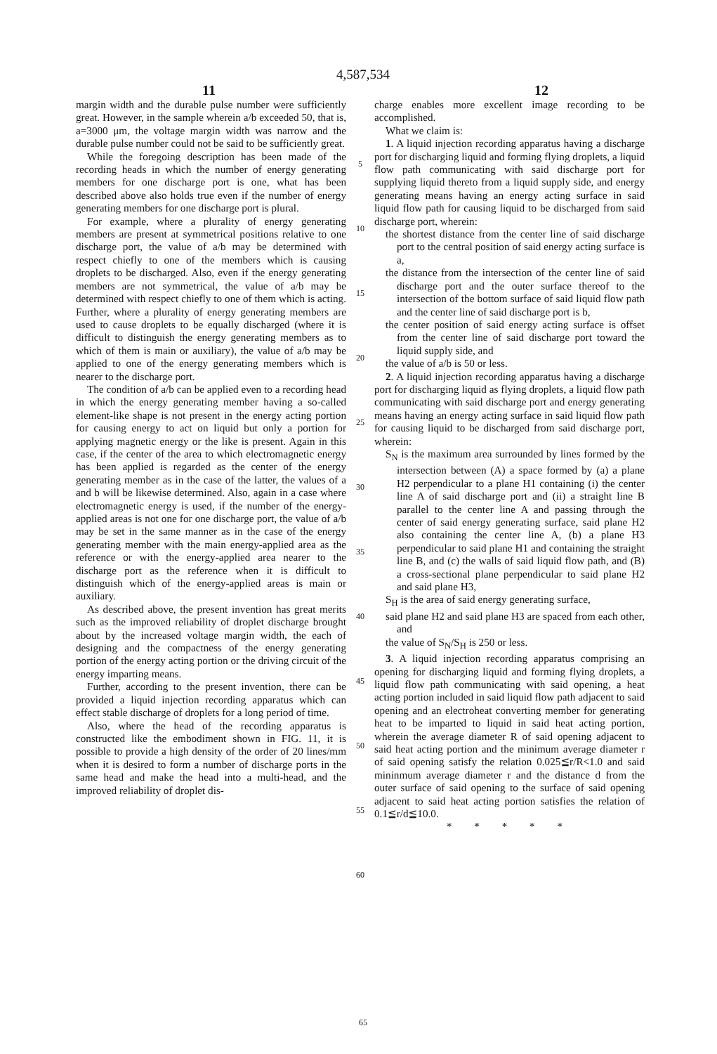4,587,534
11 12
margin width and the durable pulse number were sufficiently great. However, in the sample wherein a/b exceeded 50, that is, a=3000 μm, the voltage margin width was narrow and the durable pulse number could not be said to be sufficiently great.
While the foregoing description has been made of the recording heads in which the number of energy generating members for one discharge port is one, what has been described above also holds true even if the number of energy generating members for one discharge port is plural.
For example, where a plurality of energy generating members are present at symmetrical positions relative to one discharge port, the value of a/b may be determined with respect chiefly to one of the members which is causing droplets to be discharged. Also, even if the energy generating members are not symmetrical, the value of a/b may be determined with respect chiefly to one of them which is acting. Further, where a plurality of energy generating members are used to cause droplets to be equally discharged (where it is difficult to distinguish the energy generating members as to which of them is main or auxiliary), the value of a/b may be applied to one of the energy generating members which is nearer to the discharge port.
The condition of a/b can be applied even to a recording head in which the energy generating member having a so-called element-like shape is not present in the energy acting portion for causing energy to act on liquid but only a portion for applying magnetic energy or the like is present. Again in this case, if the center of the area to which electromagnetic energy has been applied is regarded as the center of the energy generating member as in the case of the latter, the values of a and b will be likewise determined. Also, again in a case where electromagnetic energy is used, if the number of the energy-applied areas is not one for one discharge port, the value of a/b may be set in the same manner as in the case of the energy generating member with the main energy-applied area as the reference or with the energy-applied area nearer to the discharge port as the reference when it is difficult to distinguish which of the energy-applied areas is main or auxiliary.
As described above, the present invention has great merits such as the improved reliability of droplet discharge brought about by the increased voltage margin width, the each of designing and the compactness of the energy generating portion of the energy acting portion or the driving circuit of the energy imparting means.
Further, according to the present invention, there can be provided a liquid injection recording apparatus which can effect stable discharge of droplets for a long period of time.
Also, where the head of the recording apparatus is constructed like the embodiment shown in FIG. 11, it is possible to provide a high density of the order of 20 lines/mm when it is desired to form a number of discharge ports in the same head and make the head into a multi-head, and the improved reliability of droplet dis-
5
10
15
20
25
30
35
40
45
50
55
60
charge enables more excellent image recording to be accomplished.
What we claim is:
1. A liquid injection recording apparatus having a discharge port for discharging liquid and forming flying droplets, a liquid flow path communicating with said discharge port for supplying liquid thereto from a liquid supply side, and energy generating means having an energy acting surface in said liquid flow path for causing liquid to be discharged from said discharge port, wherein:
the shortest distance from the center line of said discharge port to the central position of said energy acting surface is a,
the distance from the intersection of the center line of said discharge port and the outer surface thereof to the intersection of the bottom surface of said liquid flow path and the center line of said discharge port is b,
the center position of said energy acting surface is offset from the center line of said discharge port toward the liquid supply side, and
the value of a/b is 50 or less.
2. A liquid injection recording apparatus having a discharge port for discharging liquid as flying droplets, a liquid flow path communicating with said discharge port and energy generating means having an energy acting surface in said liquid flow path for causing liquid to be discharged from said discharge port, wherein:
S<sub>N</sub> is the maximum area surrounded by lines formed by the intersection between (A) a space formed by (a) a plane H2 perpendicular to a plane H1 containing (i) the center line A of said discharge port and (ii) a straight line B parallel to the center line A and passing through the center of said energy generating surface, said plane H2 also containing the center line A, (b) a plane H3 perpendicular to said plane H1 and containing the straight line B, and (c) the walls of said liquid flow path, and (B) a cross-sectional plane perpendicular to said plane H2 and said plane H3,
S<sub>H</sub> is the area of said energy generating surface,
said plane H2 and said plane H3 are spaced from each other, and
the value of S<sub>N</sub>/S<sub>H</sub> is 250 or less.
3. A liquid injection recording apparatus comprising an opening for discharging liquid and forming flying droplets, a liquid flow path communicating with said opening, a heat acting portion included in said liquid flow path adjacent to said opening and an electroheat converting member for generating heat to be imparted to liquid in said heat acting portion, wherein the average diameter R of said opening adjacent to said heat acting portion and the minimum average diameter r of said opening satisfy the relation 0.025≦r/R<1.0 and said mininmum average diameter r and the distance d from the outer surface of said opening to the surface of said opening adjacent to said heat acting portion satisfies the relation of 0.1≦r/d≦10.0.
* * * * *
65